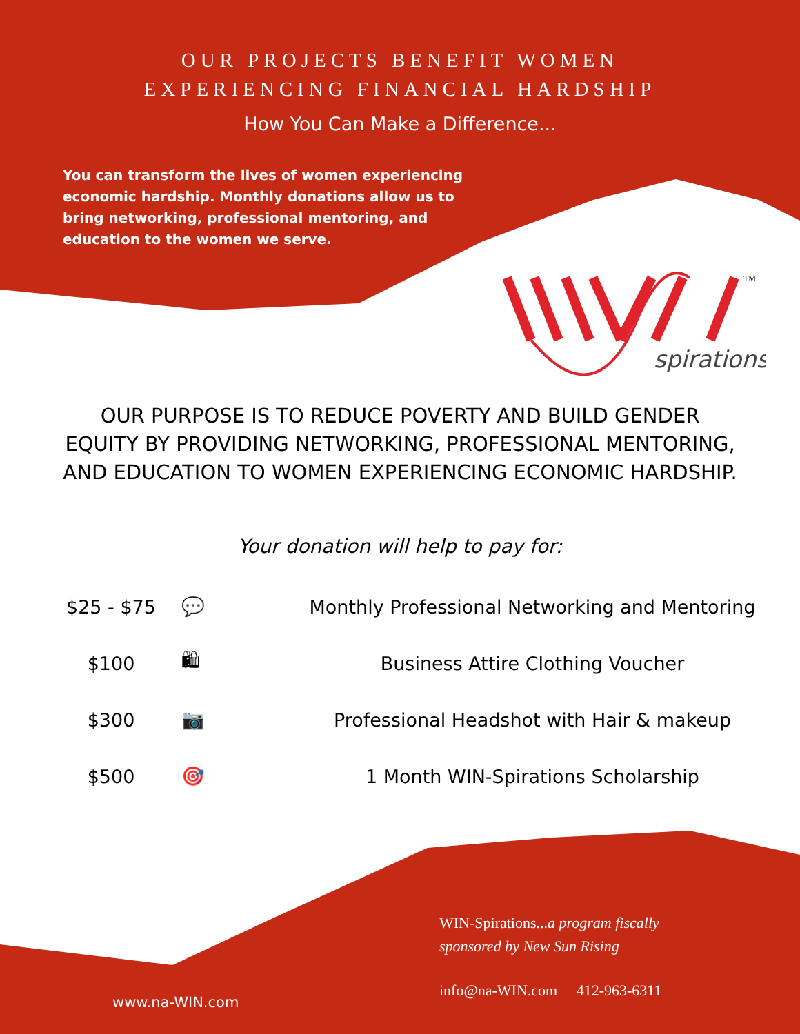OUR PROJECTS BENEFIT WOMEN
EXPERIENCING FINANCIAL HARDSHIP
How You Can Make a Difference...
You can transform the lives of women experiencing economic hardship. Monthly donations allow us to bring networking, professional mentoring, and education to the women we serve.
TM
spirations
OUR PURPOSE IS TO REDUCE POVERTY AND BUILD GENDER EQUITY BY PROVIDING NETWORKING, PROFESSIONAL MENTORING, AND EDUCATION TO WOMEN EXPERIENCING ECONOMIC HARDSHIP.
Your donation will help to pay for:
| $25 - $75 | 💬 | Monthly Professional Networking and Mentoring |
| $100 | 🛍 | Business Attire Clothing Voucher |
| $300 | 📷 | Professional Headshot with Hair & makeup |
| $500 | 🎯 | 1 Month WIN-Spirations Scholarship |
WIN-Spirations...a program fiscally
sponsored by New Sun Rising
info@na-WIN.com 412-963-6311
www.na-WIN.com